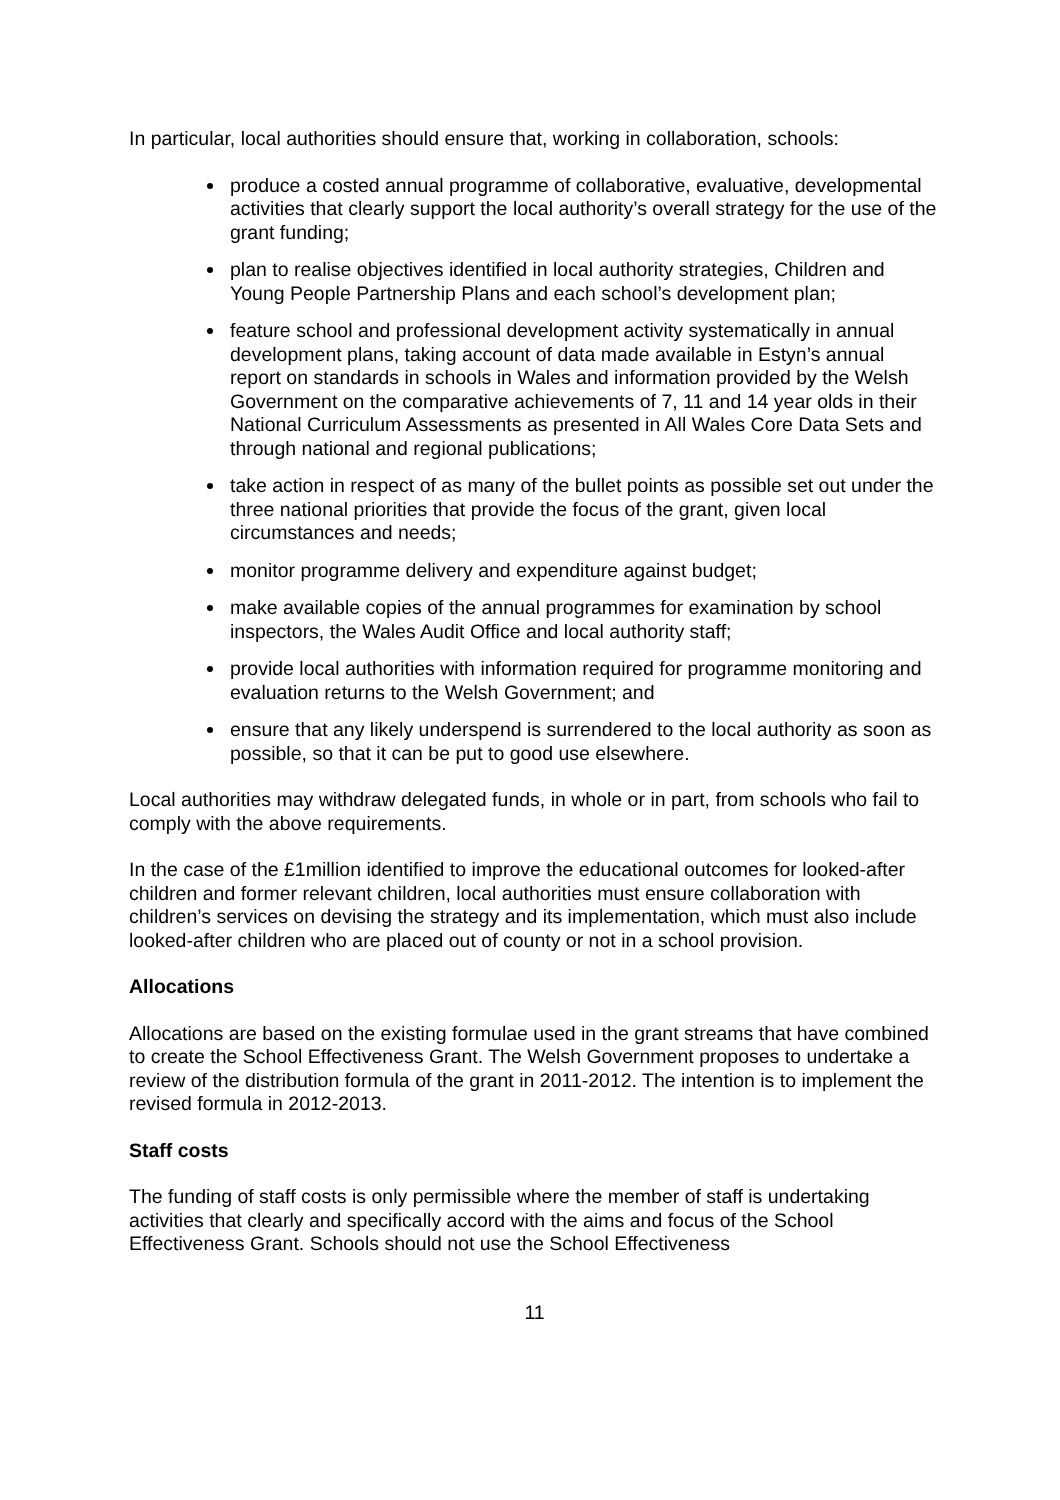In particular, local authorities should ensure that, working in collaboration, schools:
produce a costed annual programme of collaborative, evaluative, developmental activities that clearly support the local authority’s overall strategy for the use of the grant funding;
plan to realise objectives identified in local authority strategies, Children and Young People Partnership Plans and each school’s development plan;
feature school and professional development activity systematically in annual development plans, taking account of data made available in Estyn’s annual report on standards in schools in Wales and information provided by the Welsh Government on the comparative achievements of 7, 11 and 14 year olds in their National Curriculum Assessments as presented in All Wales Core Data Sets and through national and regional publications;
take action in respect of as many of the bullet points as possible set out under the three national priorities that provide the focus of the grant, given local circumstances and needs;
monitor programme delivery and expenditure against budget;
make available copies of the annual programmes for examination by school inspectors, the Wales Audit Office and local authority staff;
provide local authorities with information required for programme monitoring and evaluation returns to the Welsh Government; and
ensure that any likely underspend is surrendered to the local authority as soon as possible, so that it can be put to good use elsewhere.
Local authorities may withdraw delegated funds, in whole or in part, from schools who fail to comply with the above requirements.
In the case of the £1million identified to improve the educational outcomes for looked-after children and former relevant children, local authorities must ensure collaboration with children’s services on devising the strategy and its implementation, which must also include looked-after children who are placed out of county or not in a school provision.
Allocations
Allocations are based on the existing formulae used in the grant streams that have combined to create the School Effectiveness Grant. The Welsh Government proposes to undertake a review of the distribution formula of the grant in 2011-2012. The intention is to implement the revised formula in 2012-2013.
Staff costs
The funding of staff costs is only permissible where the member of staff is undertaking activities that clearly and specifically accord with the aims and focus of the School Effectiveness Grant. Schools should not use the School Effectiveness
11